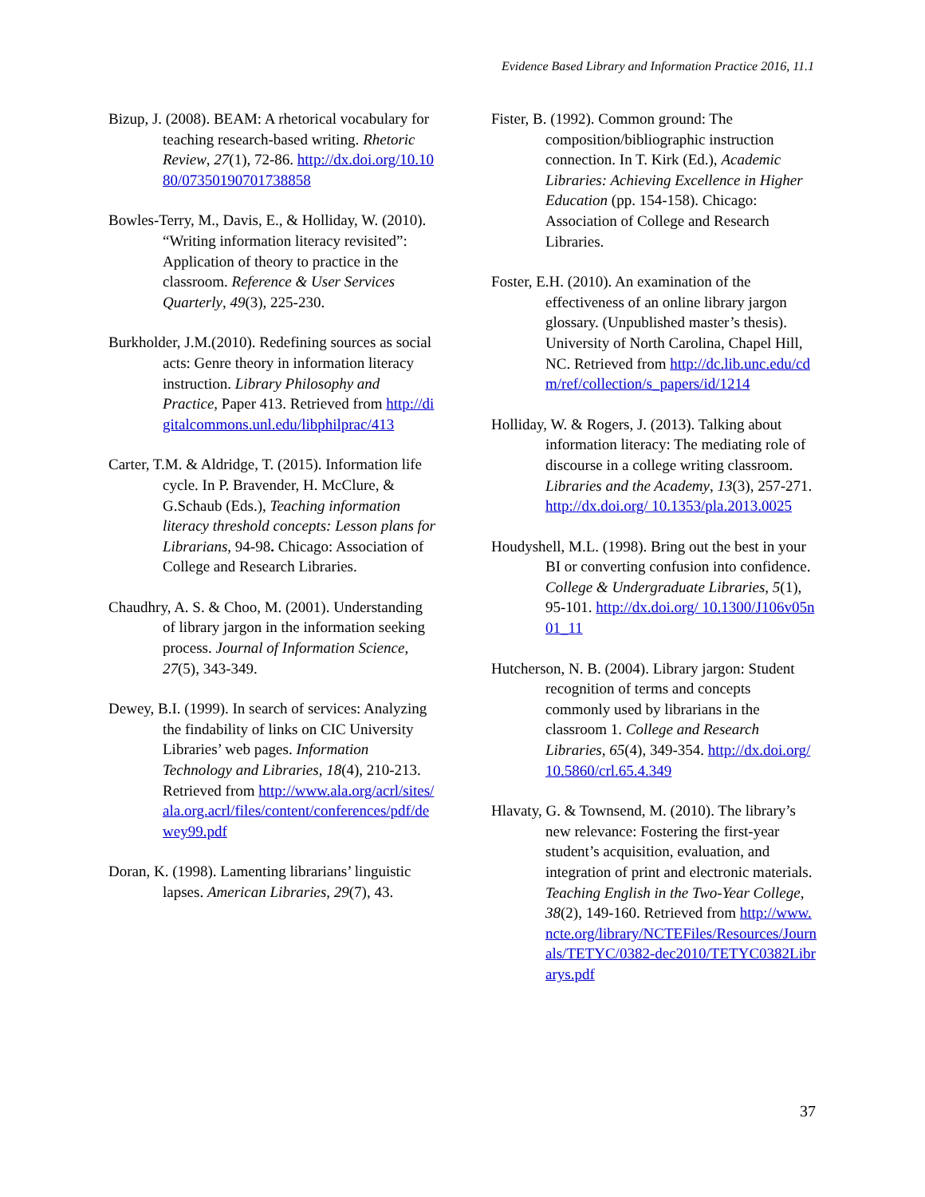Evidence Based Library and Information Practice 2016, 11.1
Bizup, J. (2008). BEAM: A rhetorical vocabulary for teaching research-based writing. Rhetoric Review, 27(1), 72-86. http://dx.doi.org/10.1080/07350190701738858
Bowles-Terry, M., Davis, E., & Holliday, W. (2010). “Writing information literacy revisited”: Application of theory to practice in the classroom. Reference & User Services Quarterly, 49(3), 225-230.
Burkholder, J.M.(2010). Redefining sources as social acts: Genre theory in information literacy instruction. Library Philosophy and Practice, Paper 413. Retrieved from http://digitalcommons.unl.edu/libphilprac/413
Carter, T.M. & Aldridge, T. (2015). Information life cycle. In P. Bravender, H. McClure, & G.Schaub (Eds.), Teaching information literacy threshold concepts: Lesson plans for Librarians, 94-98. Chicago: Association of College and Research Libraries.
Chaudhry, A. S. & Choo, M. (2001). Understanding of library jargon in the information seeking process. Journal of Information Science, 27(5), 343-349.
Dewey, B.I. (1999). In search of services: Analyzing the findability of links on CIC University Libraries’ web pages. Information Technology and Libraries, 18(4), 210-213. Retrieved from http://www.ala.org/acrl/sites/ala.org.acrl/files/content/conferences/pdf/dewey99.pdf
Doran, K. (1998). Lamenting librarians’ linguistic lapses. American Libraries, 29(7), 43.
Fister, B. (1992). Common ground: The composition/bibliographic instruction connection. In T. Kirk (Ed.), Academic Libraries: Achieving Excellence in Higher Education (pp. 154-158). Chicago: Association of College and Research Libraries.
Foster, E.H. (2010). An examination of the effectiveness of an online library jargon glossary. (Unpublished master’s thesis). University of North Carolina, Chapel Hill, NC. Retrieved from http://dc.lib.unc.edu/cdm/ref/collection/s_papers/id/1214
Holliday, W. & Rogers, J. (2013). Talking about information literacy: The mediating role of discourse in a college writing classroom. Libraries and the Academy, 13(3), 257-271. http://dx.doi.org/ 10.1353/pla.2013.0025
Houdyshell, M.L. (1998). Bring out the best in your BI or converting confusion into confidence. College & Undergraduate Libraries, 5(1), 95-101. http://dx.doi.org/ 10.1300/J106v05n01_11
Hutcherson, N. B. (2004). Library jargon: Student recognition of terms and concepts commonly used by librarians in the classroom 1. College and Research Libraries, 65(4), 349-354. http://dx.doi.org/ 10.5860/crl.65.4.349
Hlavaty, G. & Townsend, M. (2010). The library’s new relevance: Fostering the first-year student’s acquisition, evaluation, and integration of print and electronic materials. Teaching English in the Two-Year College, 38(2), 149-160. Retrieved from http://www.ncte.org/library/NCTEFiles/Resources/Journals/TETYC/0382-dec2010/TETYC0382Librarys.pdf
37